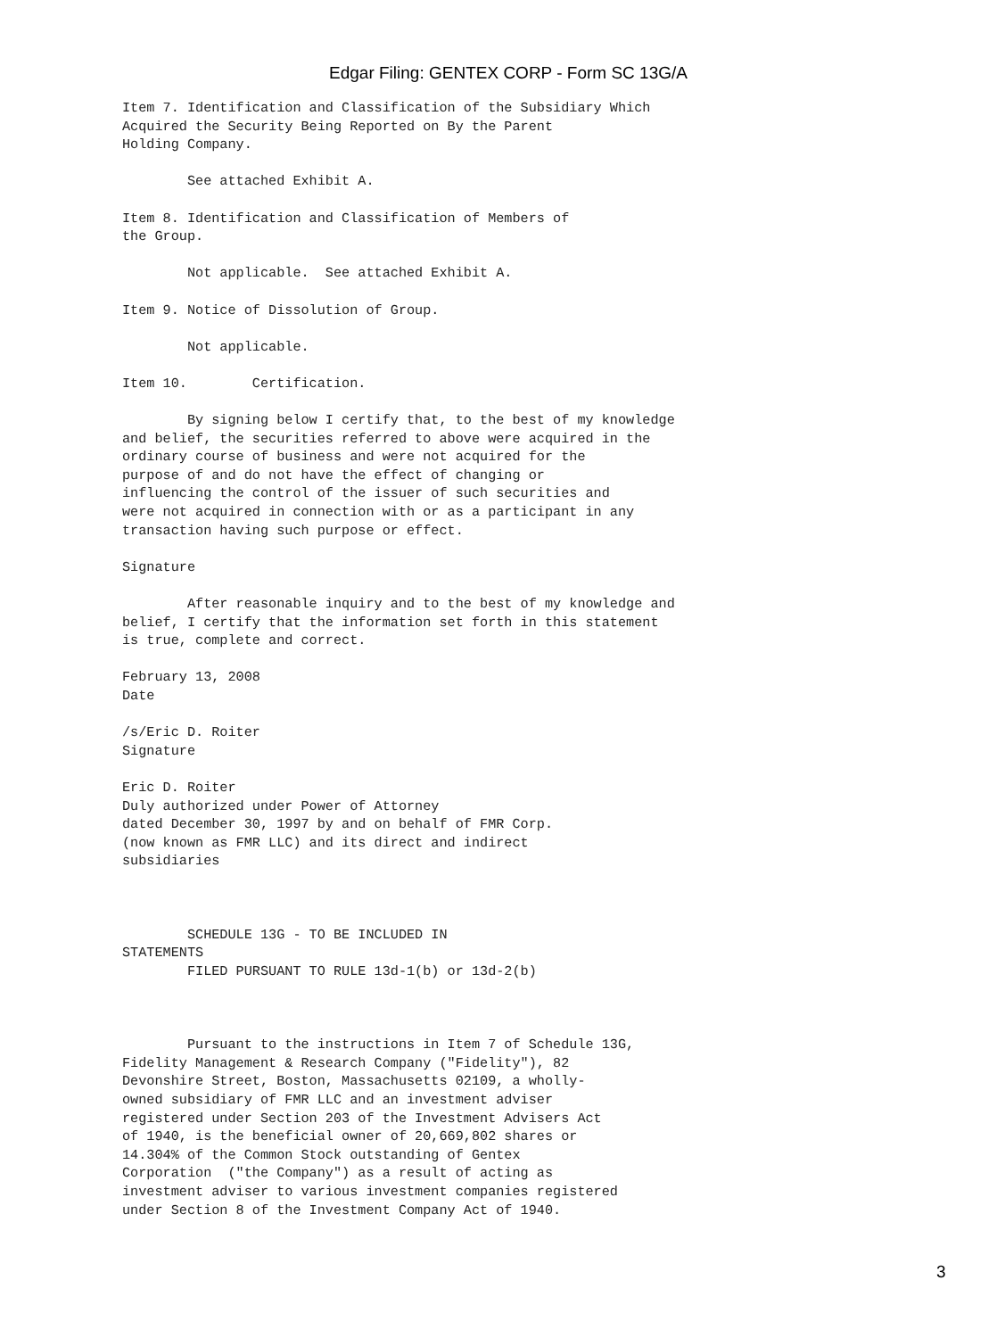Edgar Filing: GENTEX CORP - Form SC 13G/A
Item 7. Identification and Classification of the Subsidiary Which
Acquired the Security Being Reported on By the Parent
Holding Company.

        See attached Exhibit A.

Item 8. Identification and Classification of Members of
the Group.

        Not applicable.  See attached Exhibit A.

Item 9. Notice of Dissolution of Group.

        Not applicable.

Item 10.        Certification.

        By signing below I certify that, to the best of my knowledge
and belief, the securities referred to above were acquired in the
ordinary course of business and were not acquired for the
purpose of and do not have the effect of changing or
influencing the control of the issuer of such securities and
were not acquired in connection with or as a participant in any
transaction having such purpose or effect.

Signature

        After reasonable inquiry and to the best of my knowledge and
belief, I certify that the information set forth in this statement
is true, complete and correct.

February 13, 2008
Date

/s/Eric D. Roiter
Signature

Eric D. Roiter
Duly authorized under Power of Attorney
dated December 30, 1997 by and on behalf of FMR Corp.
(now known as FMR LLC) and its direct and indirect
subsidiaries



        SCHEDULE 13G - TO BE INCLUDED IN
STATEMENTS
        FILED PURSUANT TO RULE 13d-1(b) or 13d-2(b)



        Pursuant to the instructions in Item 7 of Schedule 13G,
Fidelity Management & Research Company ("Fidelity"), 82
Devonshire Street, Boston, Massachusetts 02109, a wholly-
owned subsidiary of FMR LLC and an investment adviser
registered under Section 203 of the Investment Advisers Act
of 1940, is the beneficial owner of 20,669,802 shares or
14.304% of the Common Stock outstanding of Gentex
Corporation  ("the Company") as a result of acting as
investment adviser to various investment companies registered
under Section 8 of the Investment Company Act of 1940.
3